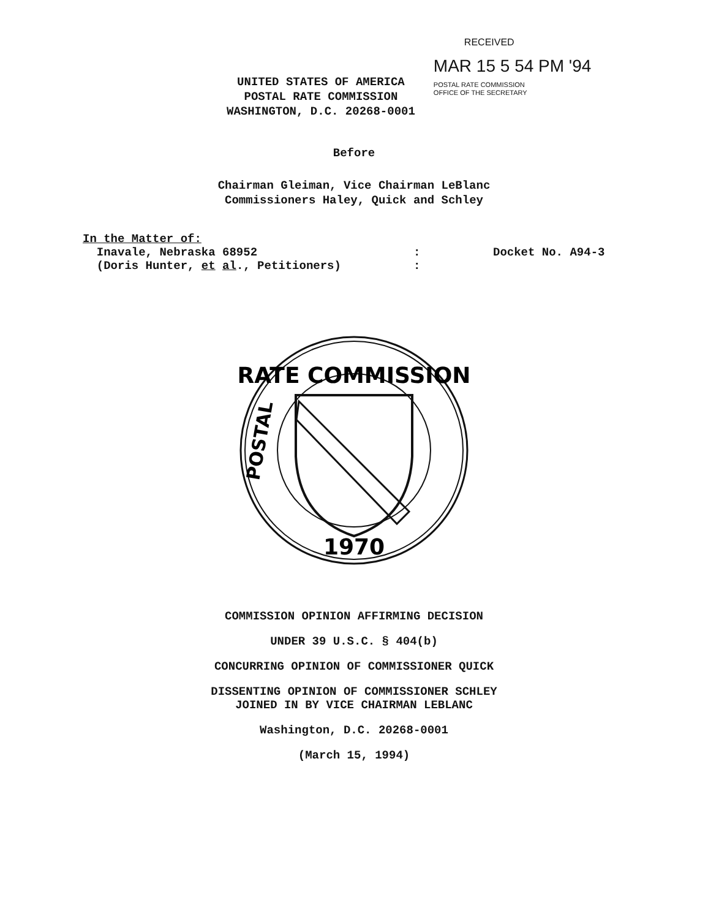UNITED STATES OF AMERICA
POSTAL RATE COMMISSION
WASHINGTON, D.C. 20268-0001
RECEIVED
MAR 15 5 54 PM '94
POSTAL RATE COMMISSION
OFFICE OF THE SECRETARY
Before
Chairman Gleiman, Vice Chairman LeBlanc
Commissioners Haley, Quick and Schley
In the Matter of:
Inavale, Nebraska 68952
(Doris Hunter, et al., Petitioners)
:
:
Docket No. A94-3
RATE COMMISSION
1970
POSTAL
COMMISSION OPINION AFFIRMING DECISION
UNDER 39 U.S.C. § 404(b)
CONCURRING OPINION OF COMMISSIONER QUICK
DISSENTING OPINION OF COMMISSIONER SCHLEY
JOINED IN BY VICE CHAIRMAN LEBLANC
Washington, D.C. 20268-0001
(March 15, 1994)